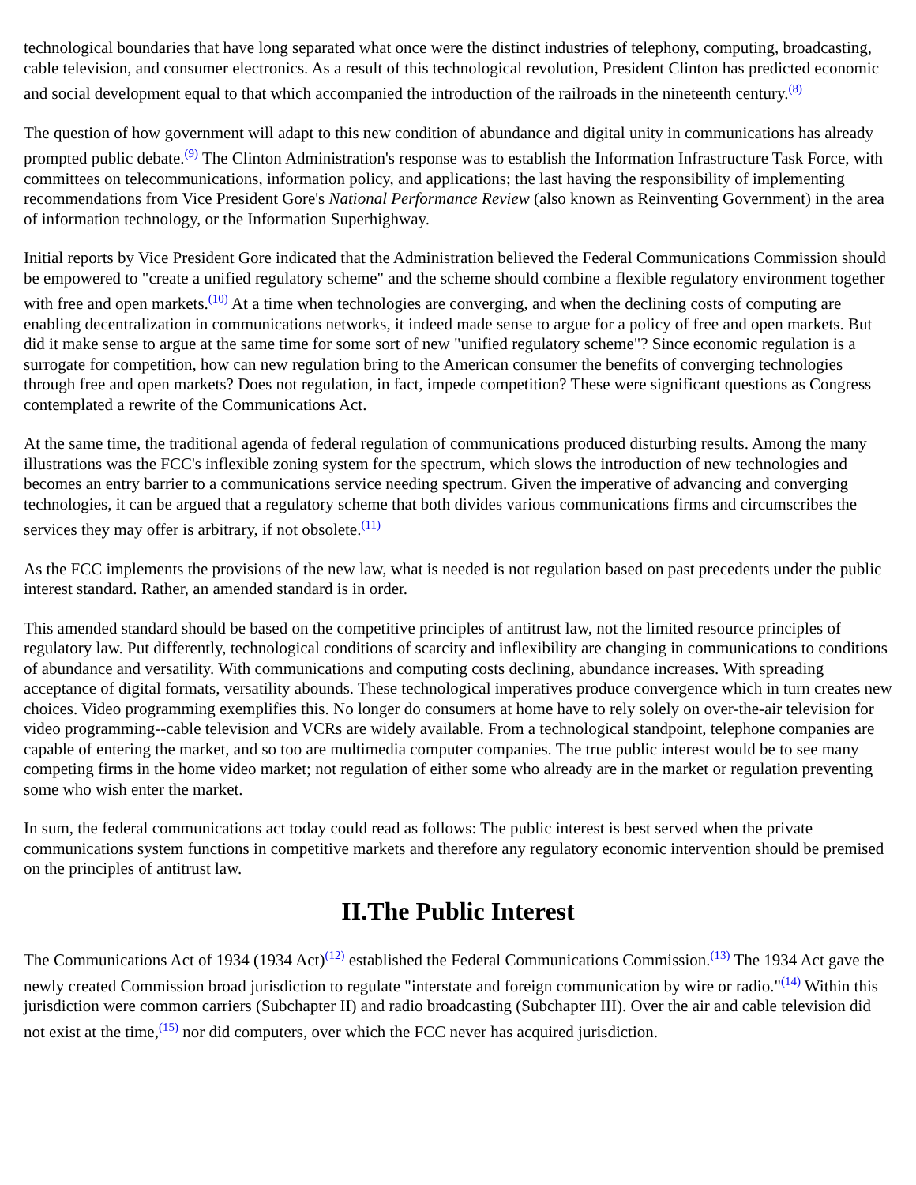technological boundaries that have long separated what once were the distinct industries of telephony, computing, broadcasting, cable television, and consumer electronics. As a result of this technological revolution, President Clinton has predicted economic and social development equal to that which accompanied the introduction of the railroads in the nineteenth century.<sup>(8)</sup>
The question of how government will adapt to this new condition of abundance and digital unity in communications has already prompted public debate.<sup>(9)</sup> The Clinton Administration's response was to establish the Information Infrastructure Task Force, with committees on telecommunications, information policy, and applications; the last having the responsibility of implementing recommendations from Vice President Gore's National Performance Review (also known as Reinventing Government) in the area of information technology, or the Information Superhighway.
Initial reports by Vice President Gore indicated that the Administration believed the Federal Communications Commission should be empowered to "create a unified regulatory scheme" and the scheme should combine a flexible regulatory environment together with free and open markets.<sup>(10)</sup> At a time when technologies are converging, and when the declining costs of computing are enabling decentralization in communications networks, it indeed made sense to argue for a policy of free and open markets. But did it make sense to argue at the same time for some sort of new "unified regulatory scheme"? Since economic regulation is a surrogate for competition, how can new regulation bring to the American consumer the benefits of converging technologies through free and open markets? Does not regulation, in fact, impede competition? These were significant questions as Congress contemplated a rewrite of the Communications Act.
At the same time, the traditional agenda of federal regulation of communications produced disturbing results. Among the many illustrations was the FCC's inflexible zoning system for the spectrum, which slows the introduction of new technologies and becomes an entry barrier to a communications service needing spectrum. Given the imperative of advancing and converging technologies, it can be argued that a regulatory scheme that both divides various communications firms and circumscribes the services they may offer is arbitrary, if not obsolete.<sup>(11)</sup>
As the FCC implements the provisions of the new law, what is needed is not regulation based on past precedents under the public interest standard. Rather, an amended standard is in order.
This amended standard should be based on the competitive principles of antitrust law, not the limited resource principles of regulatory law. Put differently, technological conditions of scarcity and inflexibility are changing in communications to conditions of abundance and versatility. With communications and computing costs declining, abundance increases. With spreading acceptance of digital formats, versatility abounds. These technological imperatives produce convergence which in turn creates new choices. Video programming exemplifies this. No longer do consumers at home have to rely solely on over-the-air television for video programming--cable television and VCRs are widely available. From a technological standpoint, telephone companies are capable of entering the market, and so too are multimedia computer companies. The true public interest would be to see many competing firms in the home video market; not regulation of either some who already are in the market or regulation preventing some who wish enter the market.
In sum, the federal communications act today could read as follows: The public interest is best served when the private communications system functions in competitive markets and therefore any regulatory economic intervention should be premised on the principles of antitrust law.
II.The Public Interest
The Communications Act of 1934 (1934 Act)<sup>(12)</sup> established the Federal Communications Commission.<sup>(13)</sup> The 1934 Act gave the newly created Commission broad jurisdiction to regulate "interstate and foreign communication by wire or radio."<sup>(14)</sup> Within this jurisdiction were common carriers (Subchapter II) and radio broadcasting (Subchapter III). Over the air and cable television did not exist at the time,<sup>(15)</sup> nor did computers, over which the FCC never has acquired jurisdiction.